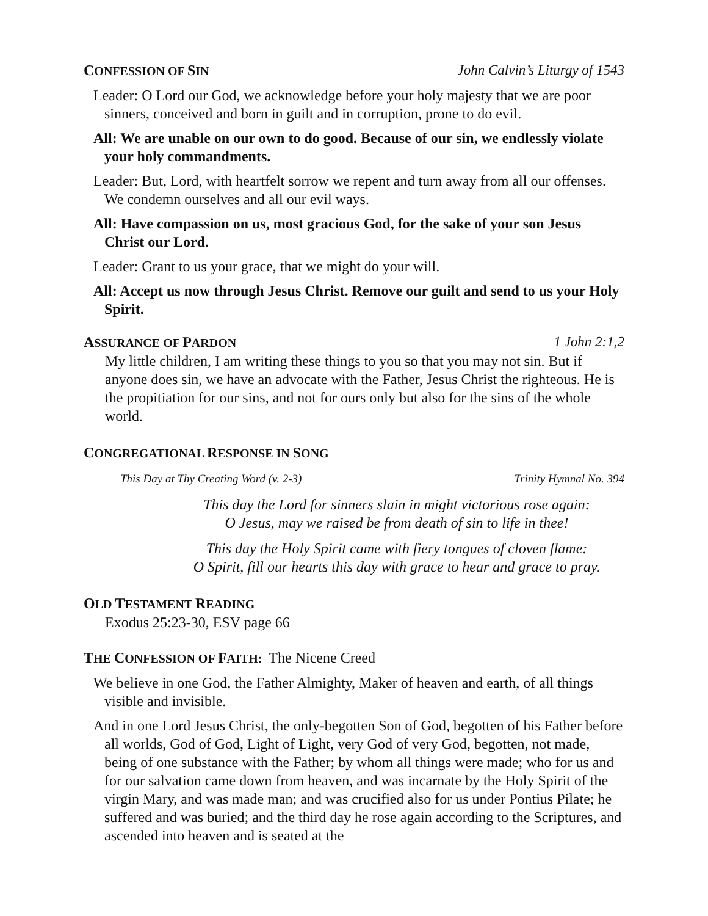CONFESSION OF SIN John Calvin’s Liturgy of 1543
Leader: O Lord our God, we acknowledge before your holy majesty that we are poor sinners, conceived and born in guilt and in corruption, prone to do evil.
All: We are unable on our own to do good. Because of our sin, we endlessly violate your holy commandments.
Leader: But, Lord, with heartfelt sorrow we repent and turn away from all our offenses. We condemn ourselves and all our evil ways.
All: Have compassion on us, most gracious God, for the sake of your son Jesus Christ our Lord.
Leader: Grant to us your grace, that we might do your will.
All: Accept us now through Jesus Christ. Remove our guilt and send to us your Holy Spirit.
ASSURANCE OF PARDON 1 John 2:1,2
My little children, I am writing these things to you so that you may not sin. But if anyone does sin, we have an advocate with the Father, Jesus Christ the righteous. He is the propitiation for our sins, and not for ours only but also for the sins of the whole world.
CONGREGATIONAL RESPONSE IN SONG
This Day at Thy Creating Word (v. 2-3) Trinity Hymnal No. 394
This day the Lord for sinners slain in might victorious rose again:
O Jesus, may we raised be from death of sin to life in thee!
This day the Holy Spirit came with fiery tongues of cloven flame:
O Spirit, fill our hearts this day with grace to hear and grace to pray.
OLD TESTAMENT READING
Exodus 25:23-30, ESV page 66
THE CONFESSION OF FAITH: The Nicene Creed
We believe in one God, the Father Almighty, Maker of heaven and earth, of all things visible and invisible.
And in one Lord Jesus Christ, the only-begotten Son of God, begotten of his Father before all worlds, God of God, Light of Light, very God of very God, begotten, not made, being of one substance with the Father; by whom all things were made; who for us and for our salvation came down from heaven, and was incarnate by the Holy Spirit of the virgin Mary, and was made man; and was crucified also for us under Pontius Pilate; he suffered and was buried; and the third day he rose again according to the Scriptures, and ascended into heaven and is seated at the